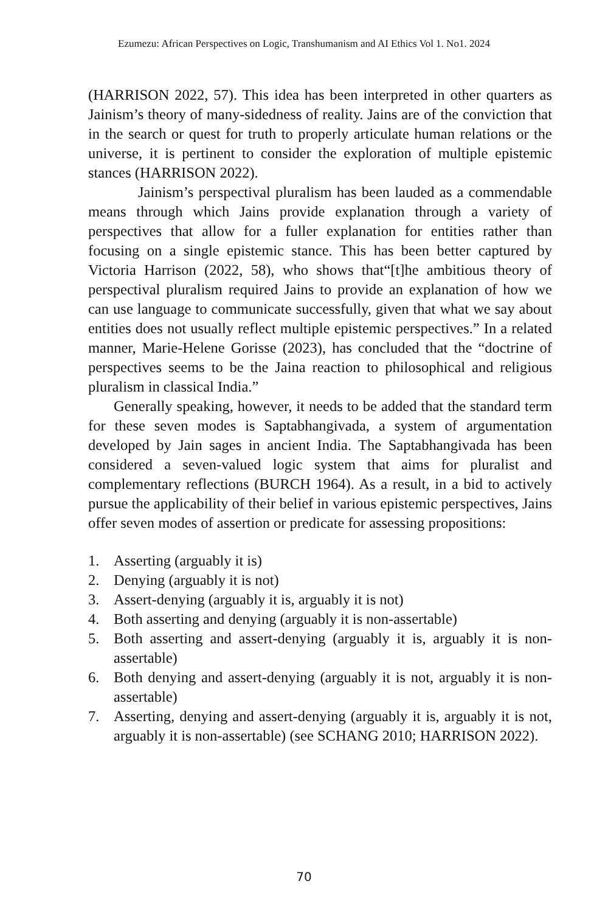Ezumezu: African Perspectives on Logic, Transhumanism and AI Ethics Vol 1. No1. 2024
(HARRISON 2022, 57). This idea has been interpreted in other quarters as Jainism’s theory of many-sidedness of reality. Jains are of the conviction that in the search or quest for truth to properly articulate human relations or the universe, it is pertinent to consider the exploration of multiple epistemic stances (HARRISON 2022).
Jainism’s perspectival pluralism has been lauded as a commendable means through which Jains provide explanation through a variety of perspectives that allow for a fuller explanation for entities rather than focusing on a single epistemic stance. This has been better captured by Victoria Harrison (2022, 58), who shows that“[t]he ambitious theory of perspectival pluralism required Jains to provide an explanation of how we can use language to communicate successfully, given that what we say about entities does not usually reflect multiple epistemic perspectives.” In a related manner, Marie-Helene Gorisse (2023), has concluded that the “doctrine of perspectives seems to be the Jaina reaction to philosophical and religious pluralism in classical India.”
Generally speaking, however, it needs to be added that the standard term for these seven modes is Saptabhangivada, a system of argumentation developed by Jain sages in ancient India. The Saptabhangivada has been considered a seven-valued logic system that aims for pluralist and complementary reflections (BURCH 1964). As a result, in a bid to actively pursue the applicability of their belief in various epistemic perspectives, Jains offer seven modes of assertion or predicate for assessing propositions:
1. Asserting (arguably it is)
2. Denying (arguably it is not)
3. Assert-denying (arguably it is, arguably it is not)
4. Both asserting and denying (arguably it is non-assertable)
5. Both asserting and assert-denying (arguably it is, arguably it is non-assertable)
6. Both denying and assert-denying (arguably it is not, arguably it is non-assertable)
7. Asserting, denying and assert-denying (arguably it is, arguably it is not, arguably it is non-assertable) (see SCHANG 2010; HARRISON 2022).
70